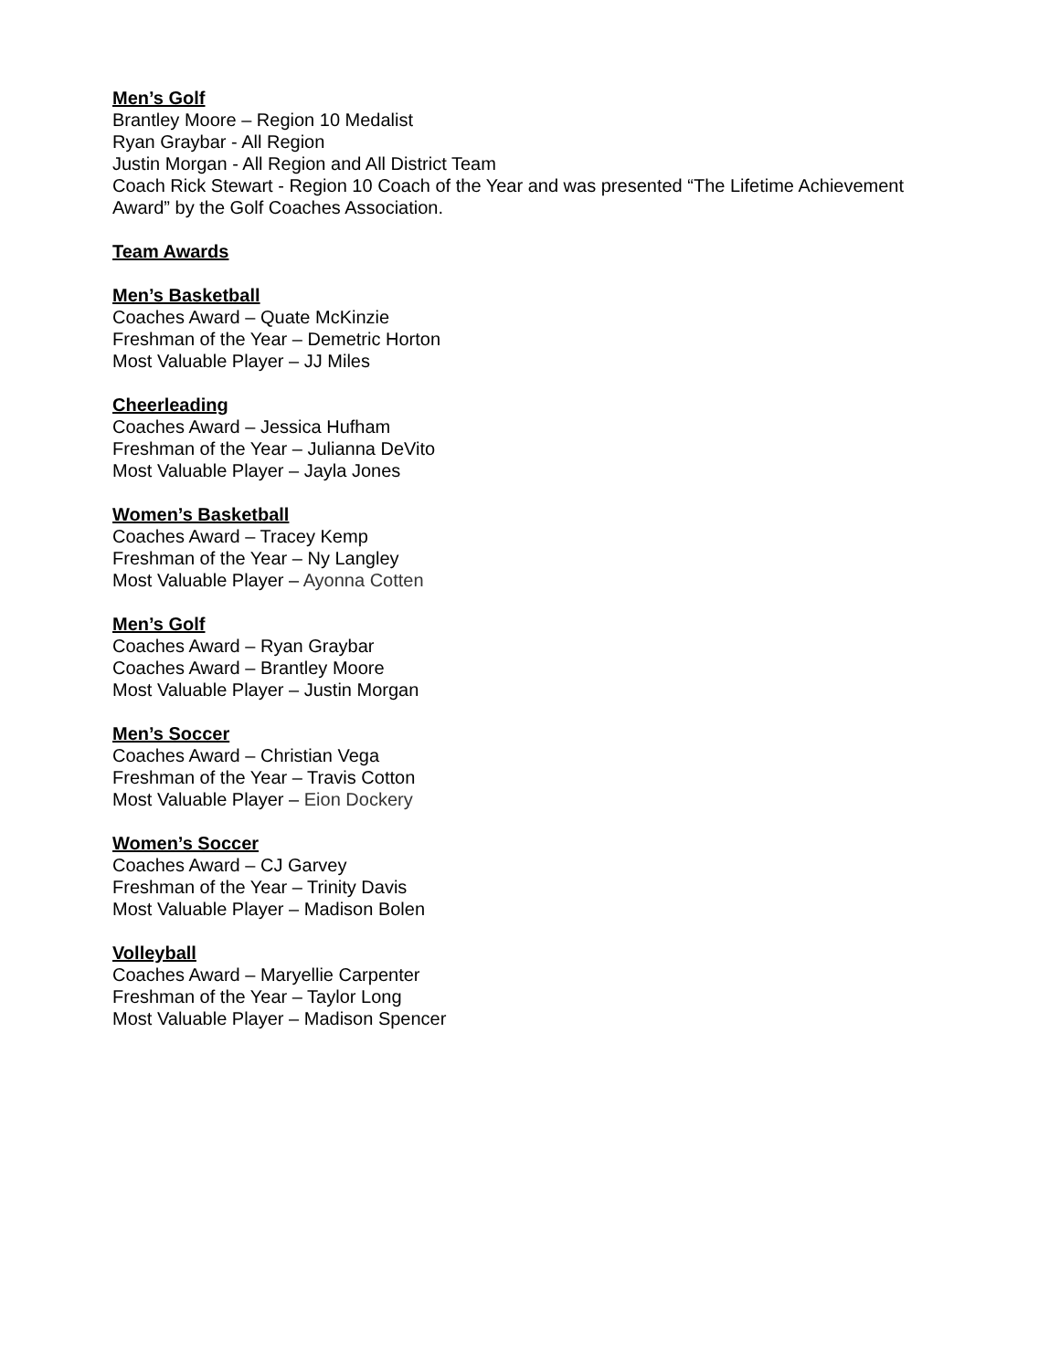Men’s Golf
Brantley Moore – Region 10 Medalist
Ryan Graybar - All Region
Justin Morgan - All Region and All District Team
Coach Rick Stewart - Region 10 Coach of the Year and was presented “The Lifetime Achievement Award” by the Golf Coaches Association.
Team Awards
Men’s Basketball
Coaches Award – Quate McKinzie
Freshman of the Year – Demetric Horton
Most Valuable Player – JJ Miles
Cheerleading
Coaches Award – Jessica Hufham
Freshman of the Year – Julianna DeVito
Most Valuable Player – Jayla Jones
Women’s Basketball
Coaches Award – Tracey Kemp
Freshman of the Year – Ny Langley
Most Valuable Player – Ayonna Cotten
Men’s Golf
Coaches Award – Ryan Graybar
Coaches Award – Brantley Moore
Most Valuable Player – Justin Morgan
Men’s Soccer
Coaches Award – Christian Vega
Freshman of the Year – Travis Cotton
Most Valuable Player – Eion Dockery
Women’s Soccer
Coaches Award – CJ Garvey
Freshman of the Year – Trinity Davis
Most Valuable Player – Madison Bolen
Volleyball
Coaches Award – Maryellie Carpenter
Freshman of the Year – Taylor Long
Most Valuable Player – Madison Spencer